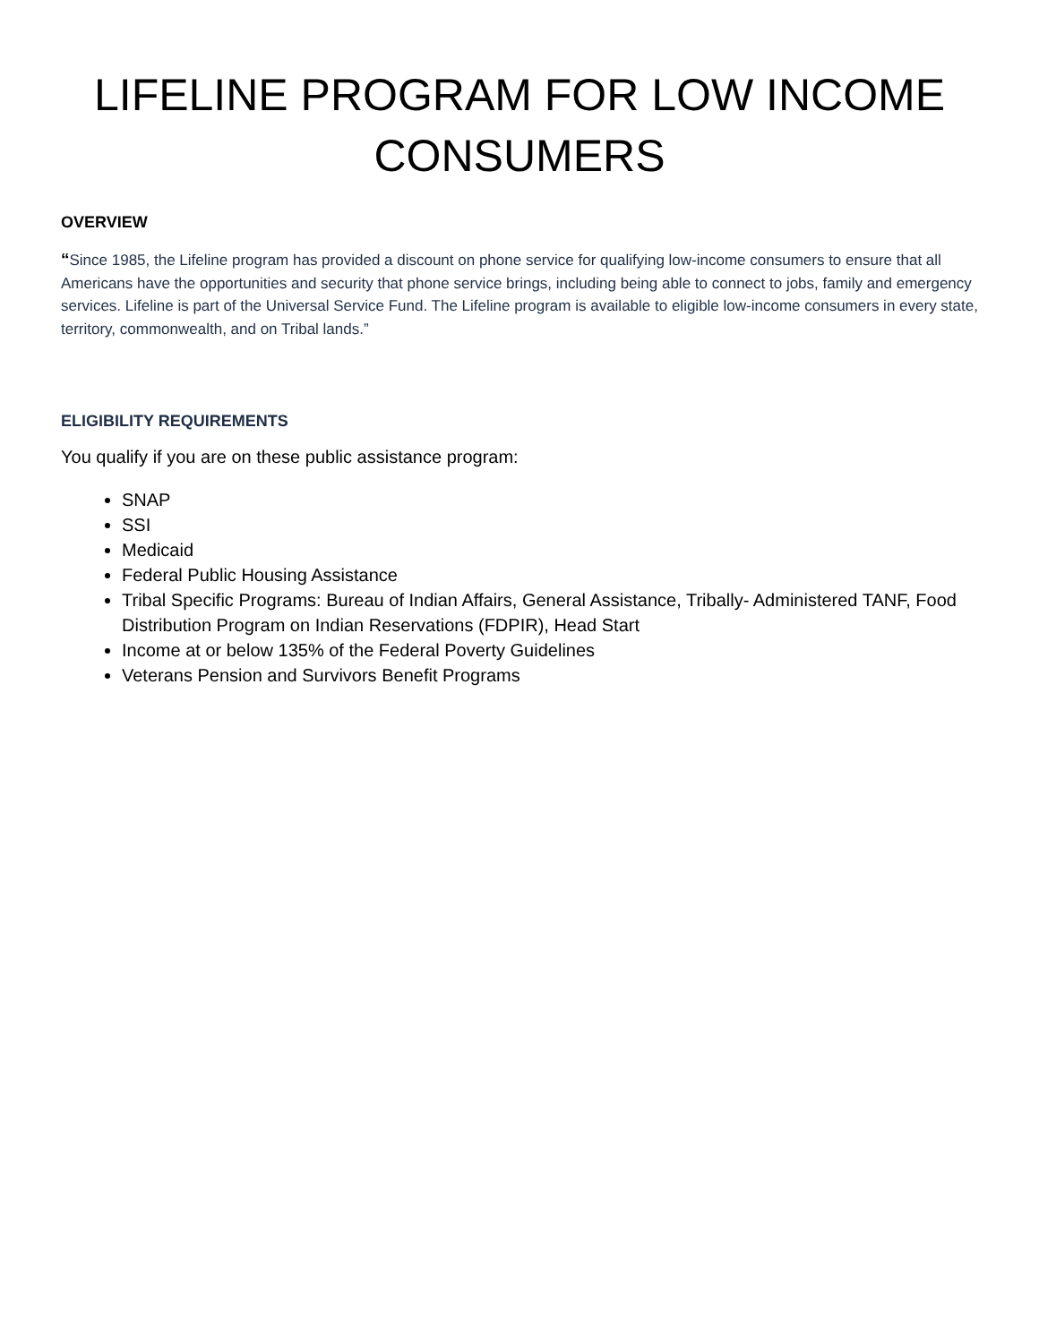LIFELINE PROGRAM FOR LOW INCOME
CONSUMERS
OVERVIEW
“Since 1985, the Lifeline program has provided a discount on phone service for qualifying low-income consumers to ensure that all Americans have the opportunities and security that phone service brings, including being able to connect to jobs, family and emergency services. Lifeline is part of the Universal Service Fund. The Lifeline program is available to eligible low-income consumers in every state, territory, commonwealth, and on Tribal lands.”
ELIGIBILITY REQUIREMENTS
You qualify if you are on these public assistance program:
SNAP
SSI
Medicaid
Federal Public Housing Assistance
Tribal Specific Programs: Bureau of Indian Affairs, General Assistance, Tribally- Administered TANF, Food Distribution Program on Indian Reservations (FDPIR), Head Start
Income at or below 135% of the Federal Poverty Guidelines
Veterans Pension and Survivors Benefit Programs